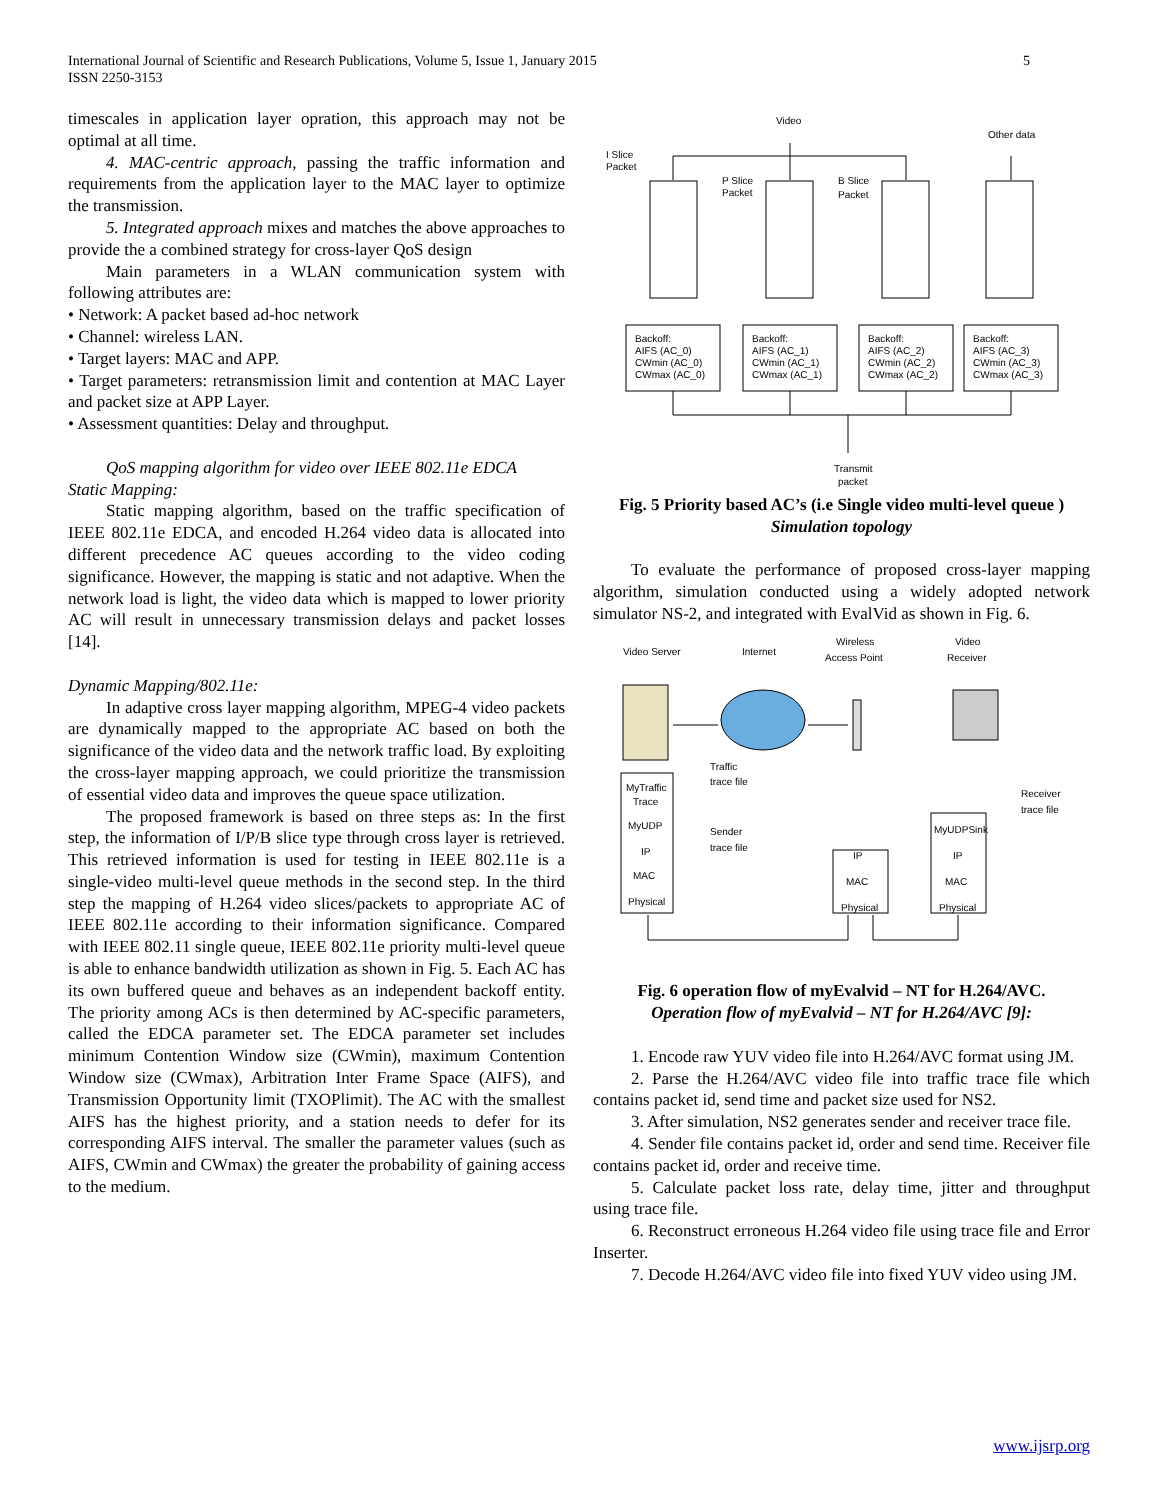International Journal of Scientific and Research Publications, Volume 5, Issue 1, January 2015
ISSN 2250-3153
5
timescales in application layer opration, this approach may not be optimal at all time.
4. MAC-centric approach, passing the traffic information and requirements from the application layer to the MAC layer to optimize the transmission.
5. Integrated approach mixes and matches the above approaches to provide the a combined strategy for cross-layer QoS design
Main parameters in a WLAN communication system with following attributes are:
• Network: A packet based ad-hoc network
• Channel: wireless LAN.
• Target layers: MAC and APP.
• Target parameters: retransmission limit and contention at MAC Layer and packet size at APP Layer.
• Assessment quantities: Delay and throughput.
QoS mapping algorithm for video over IEEE 802.11e EDCA
Static Mapping:
Static mapping algorithm, based on the traffic specification of IEEE 802.11e EDCA, and encoded H.264 video data is allocated into different precedence AC queues according to the video coding significance. However, the mapping is static and not adaptive. When the network load is light, the video data which is mapped to lower priority AC will result in unnecessary transmission delays and packet losses [14].
Dynamic Mapping/802.11e:
In adaptive cross layer mapping algorithm, MPEG-4 video packets are dynamically mapped to the appropriate AC based on both the significance of the video data and the network traffic load. By exploiting the cross-layer mapping approach, we could prioritize the transmission of essential video data and improves the queue space utilization.
The proposed framework is based on three steps as: In the first step, the information of I/P/B slice type through cross layer is retrieved. This retrieved information is used for testing in IEEE 802.11e is a single-video multi-level queue methods in the second step. In the third step the mapping of H.264 video slices/packets to appropriate AC of IEEE 802.11e according to their information significance. Compared with IEEE 802.11 single queue, IEEE 802.11e priority multi-level queue is able to enhance bandwidth utilization as shown in Fig. 5. Each AC has its own buffered queue and behaves as an independent backoff entity. The priority among ACs is then determined by AC-specific parameters, called the EDCA parameter set. The EDCA parameter set includes minimum Contention Window size (CWmin), maximum Contention Window size (CWmax), Arbitration Inter Frame Space (AIFS), and Transmission Opportunity limit (TXOPlimit). The AC with the smallest AIFS has the highest priority, and a station needs to defer for its corresponding AIFS interval. The smaller the parameter values (such as AIFS, CWmin and CWmax) the greater the probability of gaining access to the medium.
Video
Other data
I Slice
Packet
P Slice
Packet
B Slice
Packet
Backoff:
AIFS (AC_0)
CWmin (AC_0)
CWmax (AC_0)
Backoff:
AIFS (AC_1)
CWmin (AC_1)
CWmax (AC_1)
Backoff:
AIFS (AC_2)
CWmin (AC_2)
CWmax (AC_2)
Backoff:
AIFS (AC_3)
CWmin (AC_3)
CWmax (AC_3)
Transmit
packet
Fig. 5 Priority based AC’s (i.e Single video multi-level queue )
Simulation topology
To evaluate the performance of proposed cross-layer mapping algorithm, simulation conducted using a widely adopted network simulator NS-2, and integrated with EvalVid as shown in Fig. 6.
Video Server
Internet
Wireless
Access Point
Video
Receiver
MyTraffic
Trace
MyUDP
IP
MAC
Physical
Traffic
trace file
Sender
trace file
IP
MAC
Physical
MyUDPSink
IP
MAC
Physical
Receiver
trace file
Fig. 6 operation flow of myEvalvid – NT for H.264/AVC.
Operation flow of myEvalvid – NT for H.264/AVC [9]:
1. Encode raw YUV video file into H.264/AVC format using JM.
2. Parse the H.264/AVC video file into traffic trace file which contains packet id, send time and packet size used for NS2.
3. After simulation, NS2 generates sender and receiver trace file.
4. Sender file contains packet id, order and send time. Receiver file contains packet id, order and receive time.
5. Calculate packet loss rate, delay time, jitter and throughput using trace file.
6. Reconstruct erroneous H.264 video file using trace file and Error Inserter.
7. Decode H.264/AVC video file into fixed YUV video using JM.
www.ijsrp.org